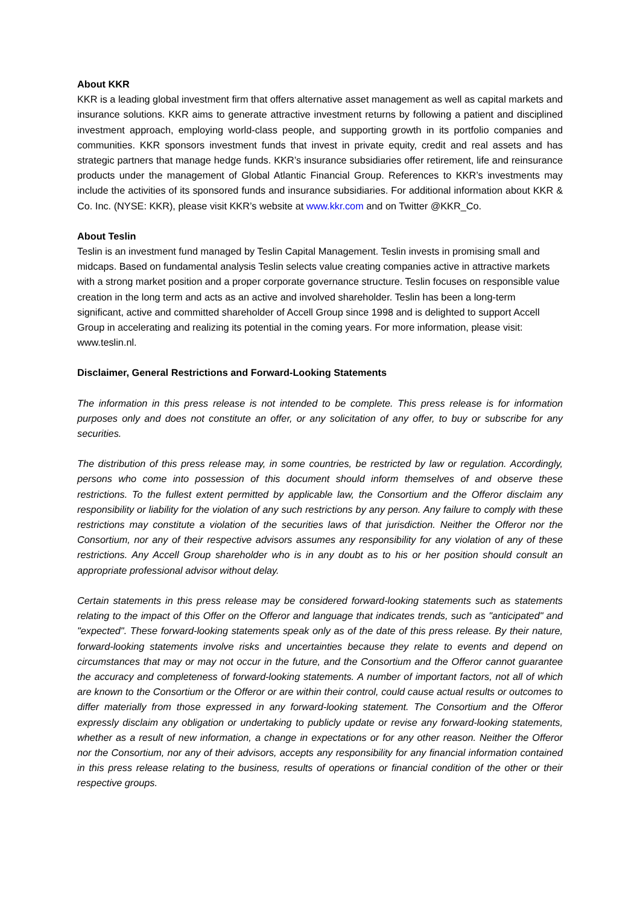About KKR
KKR is a leading global investment firm that offers alternative asset management as well as capital markets and insurance solutions. KKR aims to generate attractive investment returns by following a patient and disciplined investment approach, employing world-class people, and supporting growth in its portfolio companies and communities. KKR sponsors investment funds that invest in private equity, credit and real assets and has strategic partners that manage hedge funds. KKR’s insurance subsidiaries offer retirement, life and reinsurance products under the management of Global Atlantic Financial Group. References to KKR’s investments may include the activities of its sponsored funds and insurance subsidiaries. For additional information about KKR & Co. Inc. (NYSE: KKR), please visit KKR’s website at www.kkr.com and on Twitter @KKR_Co.
About Teslin
Teslin is an investment fund managed by Teslin Capital Management. Teslin invests in promising small and midcaps. Based on fundamental analysis Teslin selects value creating companies active in attractive markets with a strong market position and a proper corporate governance structure. Teslin focuses on responsible value creation in the long term and acts as an active and involved shareholder. Teslin has been a long-term significant, active and committed shareholder of Accell Group since 1998 and is delighted to support Accell Group in accelerating and realizing its potential in the coming years. For more information, please visit: www.teslin.nl.
Disclaimer, General Restrictions and Forward-Looking Statements
The information in this press release is not intended to be complete. This press release is for information purposes only and does not constitute an offer, or any solicitation of any offer, to buy or subscribe for any securities.
The distribution of this press release may, in some countries, be restricted by law or regulation. Accordingly, persons who come into possession of this document should inform themselves of and observe these restrictions. To the fullest extent permitted by applicable law, the Consortium and the Offeror disclaim any responsibility or liability for the violation of any such restrictions by any person. Any failure to comply with these restrictions may constitute a violation of the securities laws of that jurisdiction. Neither the Offeror nor the Consortium, nor any of their respective advisors assumes any responsibility for any violation of any of these restrictions. Any Accell Group shareholder who is in any doubt as to his or her position should consult an appropriate professional advisor without delay.
Certain statements in this press release may be considered forward-looking statements such as statements relating to the impact of this Offer on the Offeror and language that indicates trends, such as "anticipated" and "expected". These forward-looking statements speak only as of the date of this press release. By their nature, forward-looking statements involve risks and uncertainties because they relate to events and depend on circumstances that may or may not occur in the future, and the Consortium and the Offeror cannot guarantee the accuracy and completeness of forward-looking statements. A number of important factors, not all of which are known to the Consortium or the Offeror or are within their control, could cause actual results or outcomes to differ materially from those expressed in any forward-looking statement. The Consortium and the Offeror expressly disclaim any obligation or undertaking to publicly update or revise any forward-looking statements, whether as a result of new information, a change in expectations or for any other reason. Neither the Offeror nor the Consortium, nor any of their advisors, accepts any responsibility for any financial information contained in this press release relating to the business, results of operations or financial condition of the other or their respective groups.